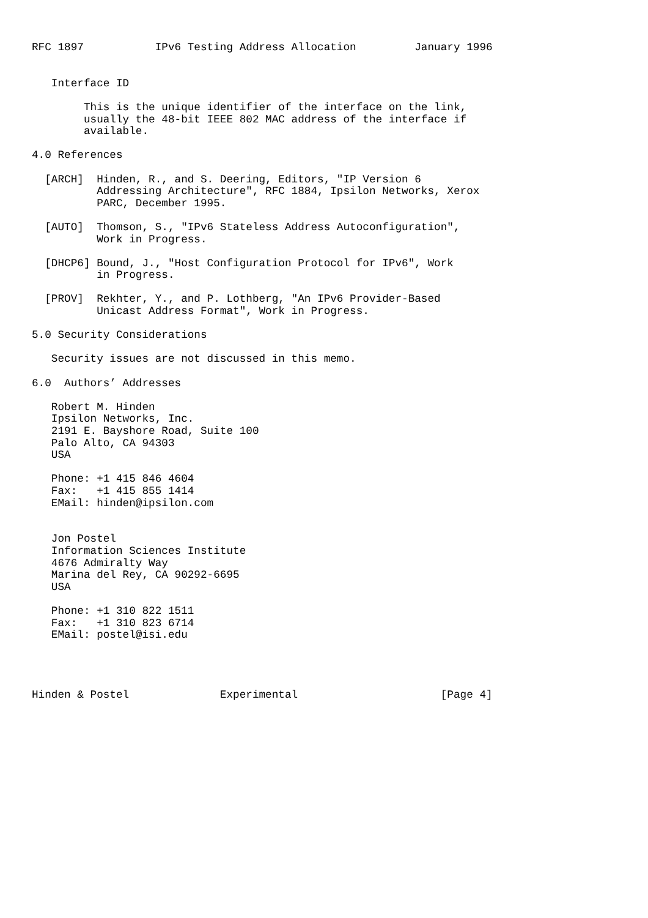RFC 1897           IPv6 Testing Address Allocation         January 1996


   Interface ID

        This is the unique identifier of the interface on the link,
        usually the 48-bit IEEE 802 MAC address of the interface if
        available.

4.0 References

  [ARCH]  Hinden, R., and S. Deering, Editors, "IP Version 6
          Addressing Architecture", RFC 1884, Ipsilon Networks, Xerox
          PARC, December 1995.

  [AUTO]  Thomson, S., "IPv6 Stateless Address Autoconfiguration",
          Work in Progress.

  [DHCP6] Bound, J., "Host Configuration Protocol for IPv6", Work
          in Progress.

  [PROV]  Rekhter, Y., and P. Lothberg, "An IPv6 Provider-Based
          Unicast Address Format", Work in Progress.

5.0 Security Considerations

   Security issues are not discussed in this memo.

6.0  Authors’ Addresses

   Robert M. Hinden
   Ipsilon Networks, Inc.
   2191 E. Bayshore Road, Suite 100
   Palo Alto, CA 94303
   USA

   Phone: +1 415 846 4604
   Fax:   +1 415 855 1414
   EMail: hinden@ipsilon.com


   Jon Postel
   Information Sciences Institute
   4676 Admiralty Way
   Marina del Rey, CA 90292-6695
   USA

   Phone: +1 310 822 1511
   Fax:   +1 310 823 6714
   EMail: postel@isi.edu




Hinden & Postel              Experimental                      [Page 4]